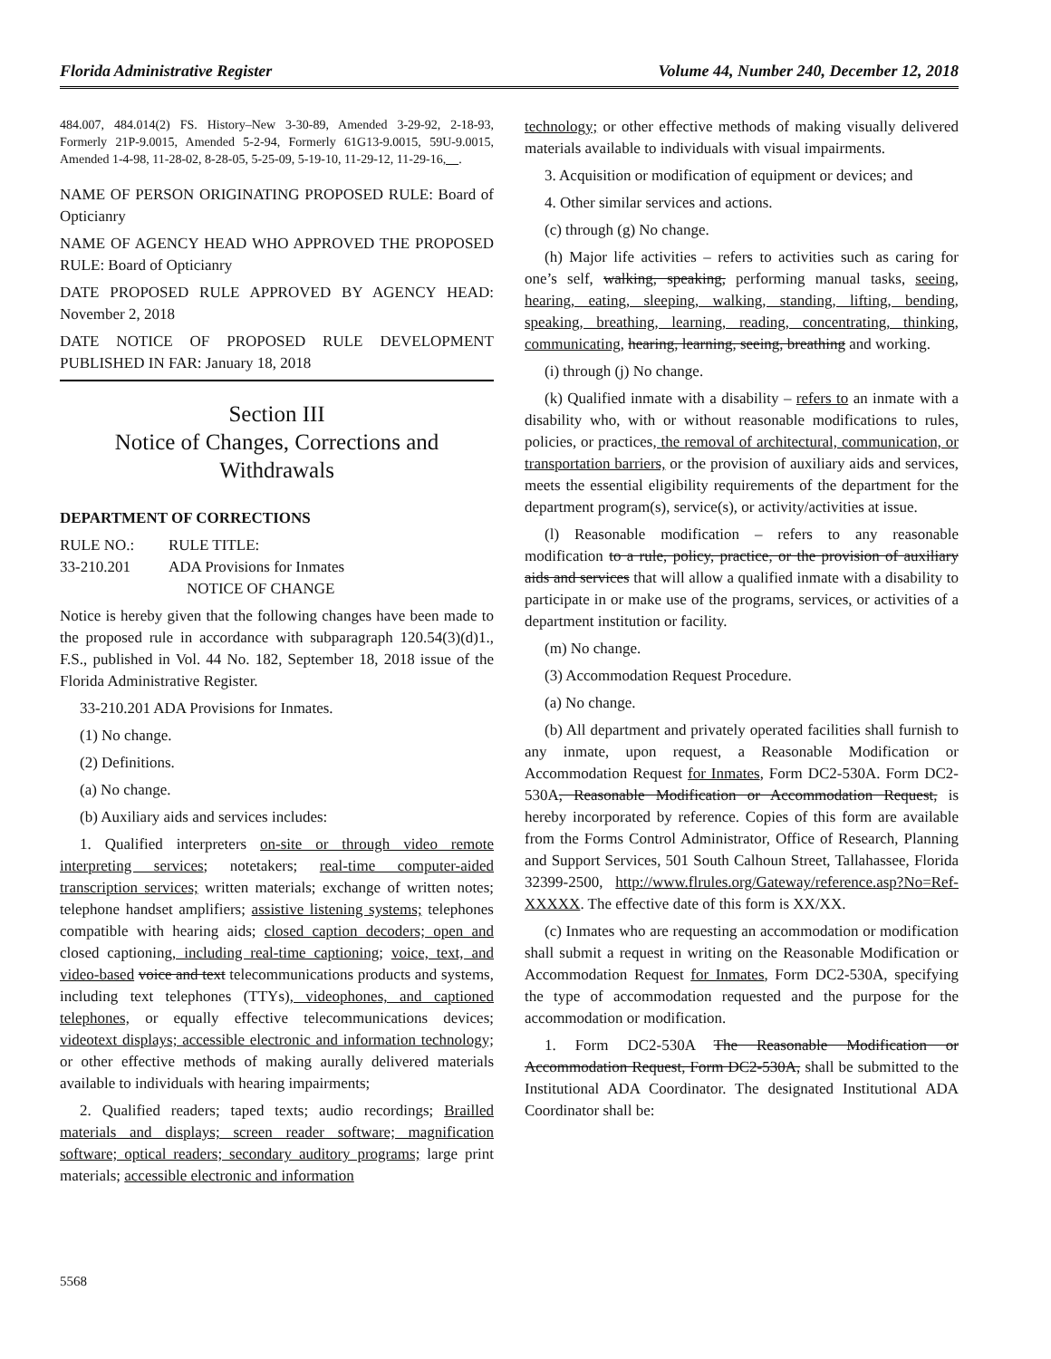Florida Administrative Register Volume 44, Number 240, December 12, 2018
484.007, 484.014(2) FS. History–New 3-30-89, Amended 3-29-92, 2-18-93, Formerly 21P-9.0015, Amended 5-2-94, Formerly 61G13-9.0015, 59U-9.0015, Amended 1-4-98, 11-28-02, 8-28-05, 5-25-09, 5-19-10, 11-29-12, 11-29-16, .
NAME OF PERSON ORIGINATING PROPOSED RULE: Board of Opticianry
NAME OF AGENCY HEAD WHO APPROVED THE PROPOSED RULE: Board of Opticianry
DATE PROPOSED RULE APPROVED BY AGENCY HEAD: November 2, 2018
DATE NOTICE OF PROPOSED RULE DEVELOPMENT PUBLISHED IN FAR: January 18, 2018
Section III
Notice of Changes, Corrections and Withdrawals
DEPARTMENT OF CORRECTIONS
RULE NO.: RULE TITLE:
33-210.201 ADA Provisions for Inmates
NOTICE OF CHANGE
Notice is hereby given that the following changes have been made to the proposed rule in accordance with subparagraph 120.54(3)(d)1., F.S., published in Vol. 44 No. 182, September 18, 2018 issue of the Florida Administrative Register.
33-210.201 ADA Provisions for Inmates.
(1) No change.
(2) Definitions.
(a) No change.
(b) Auxiliary aids and services includes:
1. Qualified interpreters on-site or through video remote interpreting services; notetakers; real-time computer-aided transcription services; written materials; exchange of written notes; telephone handset amplifiers; assistive listening systems; telephones compatible with hearing aids; closed caption decoders; open and closed captioning, including real-time captioning; voice, text, and video-based voice and text telecommunications products and systems, including text telephones (TTYs), videophones, and captioned telephones, or equally effective telecommunications devices; videotext displays; accessible electronic and information technology; or other effective methods of making aurally delivered materials available to individuals with hearing impairments;
2. Qualified readers; taped texts; audio recordings; Brailled materials and displays; screen reader software; magnification software; optical readers; secondary auditory programs; large print materials; accessible electronic and information
technology; or other effective methods of making visually delivered materials available to individuals with visual impairments.
3. Acquisition or modification of equipment or devices; and
4. Other similar services and actions.
(c) through (g) No change.
(h) Major life activities – refers to activities such as caring for one’s self, walking, speaking, performing manual tasks, seeing, hearing, eating, sleeping, walking, standing, lifting, bending, speaking, breathing, learning, reading, concentrating, thinking, communicating, hearing, learning, seeing, breathing and working.
(i) through (j) No change.
(k) Qualified inmate with a disability – refers to an inmate with a disability who, with or without reasonable modifications to rules, policies, or practices, the removal of architectural, communication, or transportation barriers, or the provision of auxiliary aids and services, meets the essential eligibility requirements of the department for the department program(s), service(s), or activity/activities at issue.
(l) Reasonable modification – refers to any reasonable modification to a rule, policy, practice, or the provision of auxiliary aids and services that will allow a qualified inmate with a disability to participate in or make use of the programs, services, or activities of a department institution or facility.
(m) No change.
(3) Accommodation Request Procedure.
(a) No change.
(b) All department and privately operated facilities shall furnish to any inmate, upon request, a Reasonable Modification or Accommodation Request for Inmates, Form DC2-530A. Form DC2-530A, Reasonable Modification or Accommodation Request, is hereby incorporated by reference. Copies of this form are available from the Forms Control Administrator, Office of Research, Planning and Support Services, 501 South Calhoun Street, Tallahassee, Florida 32399-2500, http://www.flrules.org/Gateway/reference.asp?No=Ref-XXXXX. The effective date of this form is XX/XX.
(c) Inmates who are requesting an accommodation or modification shall submit a request in writing on the Reasonable Modification or Accommodation Request for Inmates, Form DC2-530A, specifying the type of accommodation requested and the purpose for the accommodation or modification.
1. Form DC2-530A The Reasonable Modification or Accommodation Request, Form DC2-530A, shall be submitted to the Institutional ADA Coordinator. The designated Institutional ADA Coordinator shall be:
5568